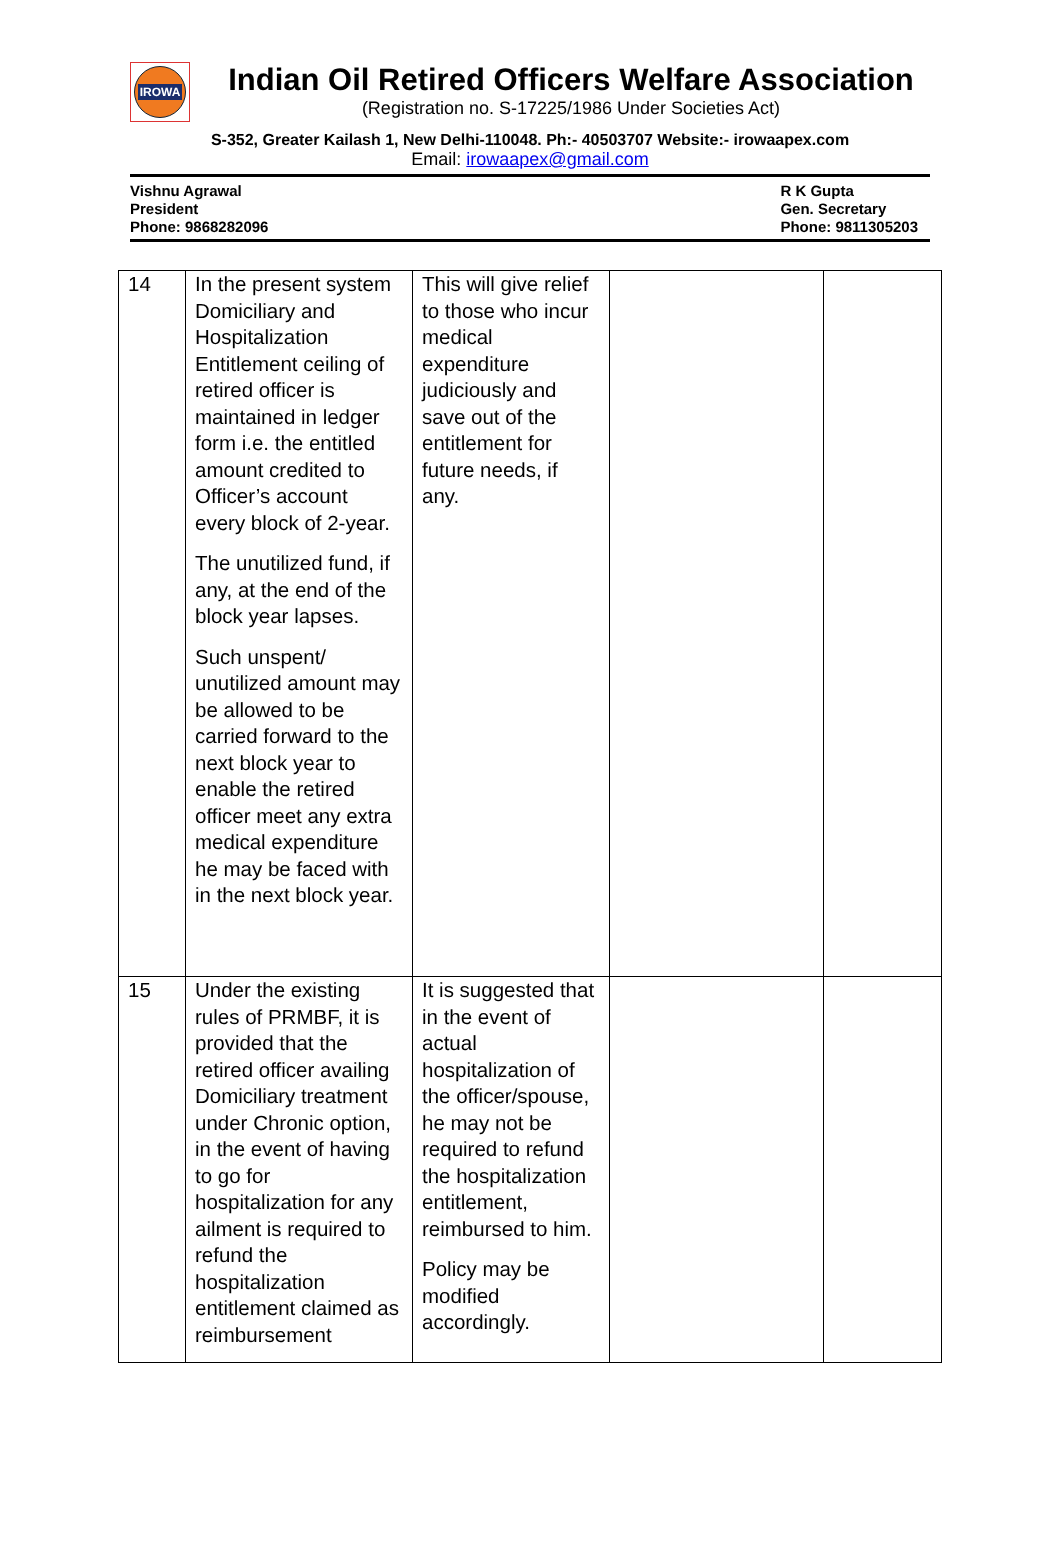IROWA
Indian Oil Retired Officers Welfare Association
(Registration no. S-17225/1986 Under Societies Act)
S-352, Greater Kailash 1, New Delhi-110048. Ph:- 40503707 Website:- irowaapex.com
Email: irowaapex@gmail.com
Vishnu Agrawal
President
Phone: 9868282096
R K Gupta
Gen. Secretary
Phone: 9811305203
| 14 | In the present system Domiciliary and Hospitalization Entitlement ceiling of retired officer is maintained in ledger form i.e. the entitled amount credited to Officer’s account every block of 2-year. The unutilized fund, if any, at the end of the block year lapses. Such unspent/ unutilized amount may be allowed to be carried forward to the next block year to enable the retired officer meet any extra medical expenditure he may be faced with in the next block year. | This will give relief to those who incur medical expenditure judiciously and save out of the entitlement for future needs, if any. | | |
| 15 | Under the existing rules of PRMBF, it is provided that the retired officer availing Domiciliary treatment under Chronic option, in the event of having to go for hospitalization for any ailment is required to refund the hospitalization entitlement claimed as reimbursement | It is suggested that in the event of actual hospitalization of the officer/spouse, he may not be required to refund the hospitalization entitlement, reimbursed to him. Policy may be modified accordingly. | | |